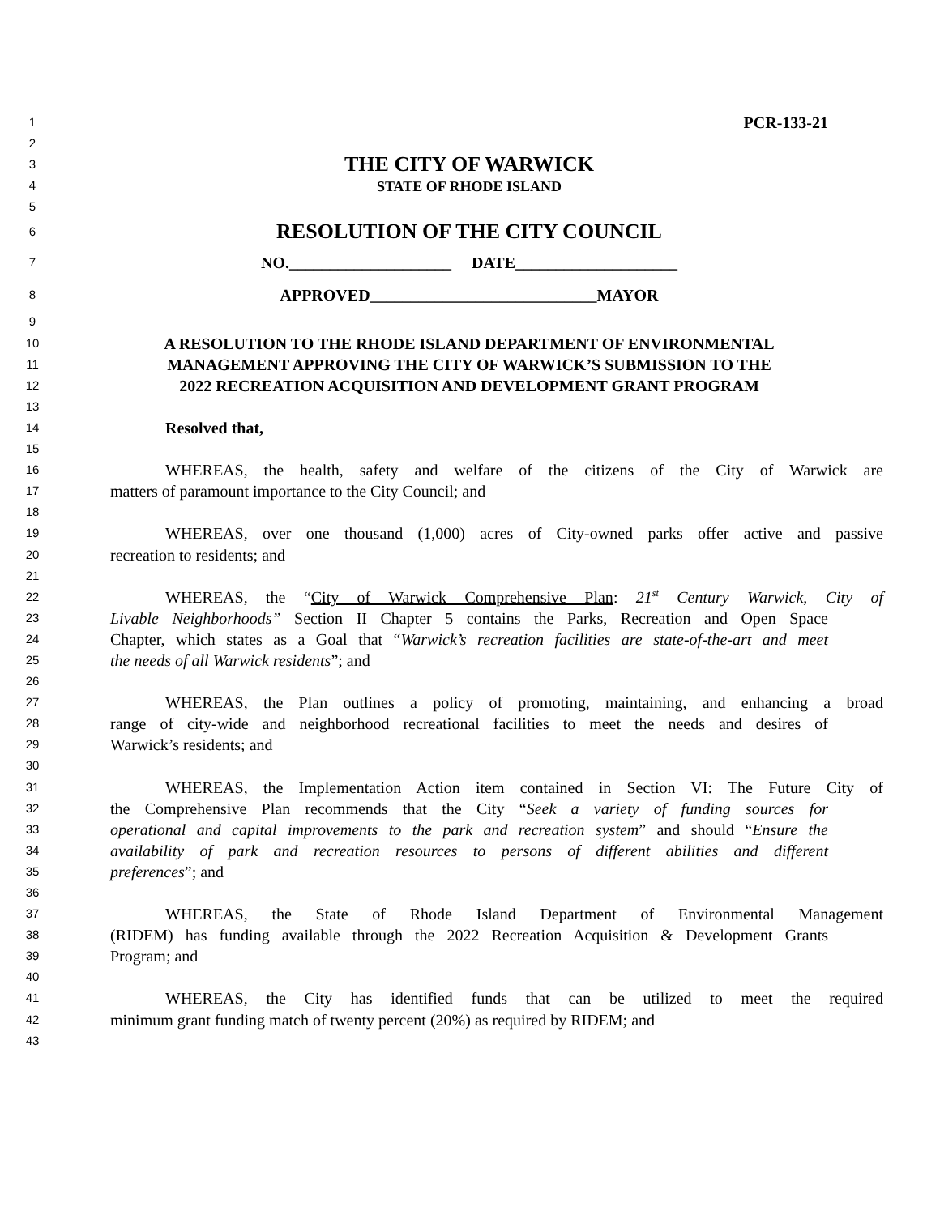1
PCR-133-21
2
3
THE CITY OF WARWICK
4
STATE OF RHODE ISLAND
5
6
RESOLUTION OF THE CITY COUNCIL
7
NO.____________________ DATE____________________
8
APPROVED____________________________MAYOR
9
10
A RESOLUTION TO THE RHODE ISLAND DEPARTMENT OF ENVIRONMENTAL
11
MANAGEMENT APPROVING THE CITY OF WARWICK’S SUBMISSION TO THE
12
2022 RECREATION ACQUISITION AND DEVELOPMENT GRANT PROGRAM
13
14
Resolved that,
15
16
WHEREAS, the health, safety and welfare of the citizens of the City of Warwick are
17
matters of paramount importance to the City Council; and
18
19
WHEREAS, over one thousand (1,000) acres of City-owned parks offer active and passive
20
recreation to residents; and
21
22
WHEREAS, the “City of Warwick Comprehensive Plan: 21<sup>st</sup> Century Warwick, City of
23
Livable Neighborhoods” Section II Chapter 5 contains the Parks, Recreation and Open Space
24
Chapter, which states as a Goal that “Warwick’s recreation facilities are state-of-the-art and meet
25
the needs of all Warwick residents”; and
26
27
WHEREAS, the Plan outlines a policy of promoting, maintaining, and enhancing a broad
28
range of city-wide and neighborhood recreational facilities to meet the needs and desires of
29
Warwick’s residents; and
30
31
WHEREAS, the Implementation Action item contained in Section VI: The Future City of
32
the Comprehensive Plan recommends that the City “Seek a variety of funding sources for
33
operational and capital improvements to the park and recreation system” and should “Ensure the
34
availability of park and recreation resources to persons of different abilities and different
35
preferences”; and
36
37
WHEREAS, the State of Rhode Island Department of Environmental Management
38
(RIDEM) has funding available through the 2022 Recreation Acquisition & Development Grants
39
Program; and
40
41
WHEREAS, the City has identified funds that can be utilized to meet the required
42
minimum grant funding match of twenty percent (20%) as required by RIDEM; and
43